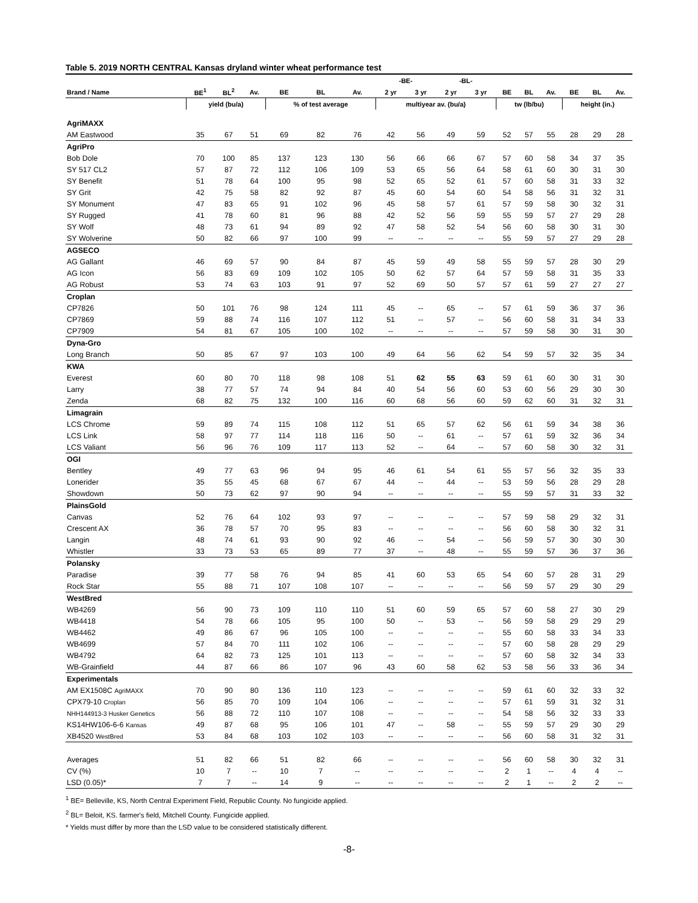Table 5. 2019 NORTH CENTRAL Kansas dryland winter wheat performance test
| | | | | | | | -BE- | | -BL- | | | | | | | |
| --- | --- | --- | --- | --- | --- | --- | --- | --- | --- | --- | --- | --- | --- | --- | --- | --- |
| Brand / Name | BE<sup>1</sup> | BL<sup>2</sup> | Av. | BE | BL | Av. | 2 yr | 3 yr | 2 yr | 3 yr | BE | BL | Av. | BE | BL | Av. |
| | yield (bu/a) | | | % of test average | | | multiyear av. (bu/a) | | | | tw (lb/bu) | | | height (in.) | | |
| AgriMAXX | | | | | | | | | | | | | | | | |
| AM Eastwood | 35 | 67 | 51 | 69 | 82 | 76 | 42 | 56 | 49 | 59 | 52 | 57 | 55 | 28 | 29 | 28 |
| AgriPro | | | | | | | | | | | | | | | | |
| Bob Dole | 70 | 100 | 85 | 137 | 123 | 130 | 56 | 66 | 66 | 67 | 57 | 60 | 58 | 34 | 37 | 35 |
| SY 517 CL2 | 57 | 87 | 72 | 112 | 106 | 109 | 53 | 65 | 56 | 64 | 58 | 61 | 60 | 30 | 31 | 30 |
| SY Benefit | 51 | 78 | 64 | 100 | 95 | 98 | 52 | 65 | 52 | 61 | 57 | 60 | 58 | 31 | 33 | 32 |
| SY Grit | 42 | 75 | 58 | 82 | 92 | 87 | 45 | 60 | 54 | 60 | 54 | 58 | 56 | 31 | 32 | 31 |
| SY Monument | 47 | 83 | 65 | 91 | 102 | 96 | 45 | 58 | 57 | 61 | 57 | 59 | 58 | 30 | 32 | 31 |
| SY Rugged | 41 | 78 | 60 | 81 | 96 | 88 | 42 | 52 | 56 | 59 | 55 | 59 | 57 | 27 | 29 | 28 |
| SY Wolf | 48 | 73 | 61 | 94 | 89 | 92 | 47 | 58 | 52 | 54 | 56 | 60 | 58 | 30 | 31 | 30 |
| SY Wolverine | 50 | 82 | 66 | 97 | 100 | 99 | -- | -- | -- | -- | 55 | 59 | 57 | 27 | 29 | 28 |
| AGSECO | | | | | | | | | | | | | | | | |
| AG Gallant | 46 | 69 | 57 | 90 | 84 | 87 | 45 | 59 | 49 | 58 | 55 | 59 | 57 | 28 | 30 | 29 |
| AG Icon | 56 | 83 | 69 | 109 | 102 | 105 | 50 | 62 | 57 | 64 | 57 | 59 | 58 | 31 | 35 | 33 |
| AG Robust | 53 | 74 | 63 | 103 | 91 | 97 | 52 | 69 | 50 | 57 | 57 | 61 | 59 | 27 | 27 | 27 |
| Croplan | | | | | | | | | | | | | | | | |
| CP7826 | 50 | 101 | 76 | 98 | 124 | 111 | 45 | -- | 65 | -- | 57 | 61 | 59 | 36 | 37 | 36 |
| CP7869 | 59 | 88 | 74 | 116 | 107 | 112 | 51 | -- | 57 | -- | 56 | 60 | 58 | 31 | 34 | 33 |
| CP7909 | 54 | 81 | 67 | 105 | 100 | 102 | -- | -- | -- | -- | 57 | 59 | 58 | 30 | 31 | 30 |
| Dyna-Gro | | | | | | | | | | | | | | | | |
| Long Branch | 50 | 85 | 67 | 97 | 103 | 100 | 49 | 64 | 56 | 62 | 54 | 59 | 57 | 32 | 35 | 34 |
| KWA | | | | | | | | | | | | | | | | |
| Everest | 60 | 80 | 70 | 118 | 98 | 108 | 51 | 62 | 55 | 63 | 59 | 61 | 60 | 30 | 31 | 30 |
| Larry | 38 | 77 | 57 | 74 | 94 | 84 | 40 | 54 | 56 | 60 | 53 | 60 | 56 | 29 | 30 | 30 |
| Zenda | 68 | 82 | 75 | 132 | 100 | 116 | 60 | 68 | 56 | 60 | 59 | 62 | 60 | 31 | 32 | 31 |
| Limagrain | | | | | | | | | | | | | | | | |
| LCS Chrome | 59 | 89 | 74 | 115 | 108 | 112 | 51 | 65 | 57 | 62 | 56 | 61 | 59 | 34 | 38 | 36 |
| LCS Link | 58 | 97 | 77 | 114 | 118 | 116 | 50 | -- | 61 | -- | 57 | 61 | 59 | 32 | 36 | 34 |
| LCS Valiant | 56 | 96 | 76 | 109 | 117 | 113 | 52 | -- | 64 | -- | 57 | 60 | 58 | 30 | 32 | 31 |
| OGI | | | | | | | | | | | | | | | | |
| Bentley | 49 | 77 | 63 | 96 | 94 | 95 | 46 | 61 | 54 | 61 | 55 | 57 | 56 | 32 | 35 | 33 |
| Lonerider | 35 | 55 | 45 | 68 | 67 | 67 | 44 | -- | 44 | -- | 53 | 59 | 56 | 28 | 29 | 28 |
| Showdown | 50 | 73 | 62 | 97 | 90 | 94 | -- | -- | -- | -- | 55 | 59 | 57 | 31 | 33 | 32 |
| PlainsGold | | | | | | | | | | | | | | | | |
| Canvas | 52 | 76 | 64 | 102 | 93 | 97 | -- | -- | -- | -- | 57 | 59 | 58 | 29 | 32 | 31 |
| Crescent AX | 36 | 78 | 57 | 70 | 95 | 83 | -- | -- | -- | -- | 56 | 60 | 58 | 30 | 32 | 31 |
| Langin | 48 | 74 | 61 | 93 | 90 | 92 | 46 | -- | 54 | -- | 56 | 59 | 57 | 30 | 30 | 30 |
| Whistler | 33 | 73 | 53 | 65 | 89 | 77 | 37 | -- | 48 | -- | 55 | 59 | 57 | 36 | 37 | 36 |
| Polansky | | | | | | | | | | | | | | | | |
| Paradise | 39 | 77 | 58 | 76 | 94 | 85 | 41 | 60 | 53 | 65 | 54 | 60 | 57 | 28 | 31 | 29 |
| Rock Star | 55 | 88 | 71 | 107 | 108 | 107 | -- | -- | -- | -- | 56 | 59 | 57 | 29 | 30 | 29 |
| WestBred | | | | | | | | | | | | | | | | |
| WB4269 | 56 | 90 | 73 | 109 | 110 | 110 | 51 | 60 | 59 | 65 | 57 | 60 | 58 | 27 | 30 | 29 |
| WB4418 | 54 | 78 | 66 | 105 | 95 | 100 | 50 | -- | 53 | -- | 56 | 59 | 58 | 29 | 29 | 29 |
| WB4462 | 49 | 86 | 67 | 96 | 105 | 100 | -- | -- | -- | -- | 55 | 60 | 58 | 33 | 34 | 33 |
| WB4699 | 57 | 84 | 70 | 111 | 102 | 106 | -- | -- | -- | -- | 57 | 60 | 58 | 28 | 29 | 29 |
| WB4792 | 64 | 82 | 73 | 125 | 101 | 113 | -- | -- | -- | -- | 57 | 60 | 58 | 32 | 34 | 33 |
| WB-Grainfield | 44 | 87 | 66 | 86 | 107 | 96 | 43 | 60 | 58 | 62 | 53 | 58 | 56 | 33 | 36 | 34 |
| Experimentals | | | | | | | | | | | | | | | | |
| AM EX1508C AgriMAXX | 70 | 90 | 80 | 136 | 110 | 123 | -- | -- | -- | -- | 59 | 61 | 60 | 32 | 33 | 32 |
| CPX79-10 Croplan | 56 | 85 | 70 | 109 | 104 | 106 | -- | -- | -- | -- | 57 | 61 | 59 | 31 | 32 | 31 |
| NHH144913-3 Husker Genetics | 56 | 88 | 72 | 110 | 107 | 108 | -- | -- | -- | -- | 54 | 58 | 56 | 32 | 33 | 33 |
| KS14HW106-6-6 Kansas | 49 | 87 | 68 | 95 | 106 | 101 | 47 | -- | 58 | -- | 55 | 59 | 57 | 29 | 30 | 29 |
| XB4520 WestBred | 53 | 84 | 68 | 103 | 102 | 103 | -- | -- | -- | -- | 56 | 60 | 58 | 31 | 32 | 31 |
| Averages | 51 | 82 | 66 | 51 | 82 | 66 | -- | -- | -- | -- | 56 | 60 | 58 | 30 | 32 | 31 |
| CV (%) | 10 | 7 | -- | 10 | 7 | -- | -- | -- | -- | -- | 2 | 1 | -- | 4 | 4 | -- |
| LSD (0.05)* | 7 | 7 | -- | 14 | 9 | -- | -- | -- | -- | -- | 2 | 1 | -- | 2 | 2 | -- |
<sup>1</sup> BE= Belleville, KS, North Central Experiment Field, Republic County. No fungicide applied.
<sup>2</sup> BL= Beloit, KS. farmer's field, Mitchell County. Fungicide applied.
* Yields must differ by more than the LSD value to be considered statistically different.
-8-